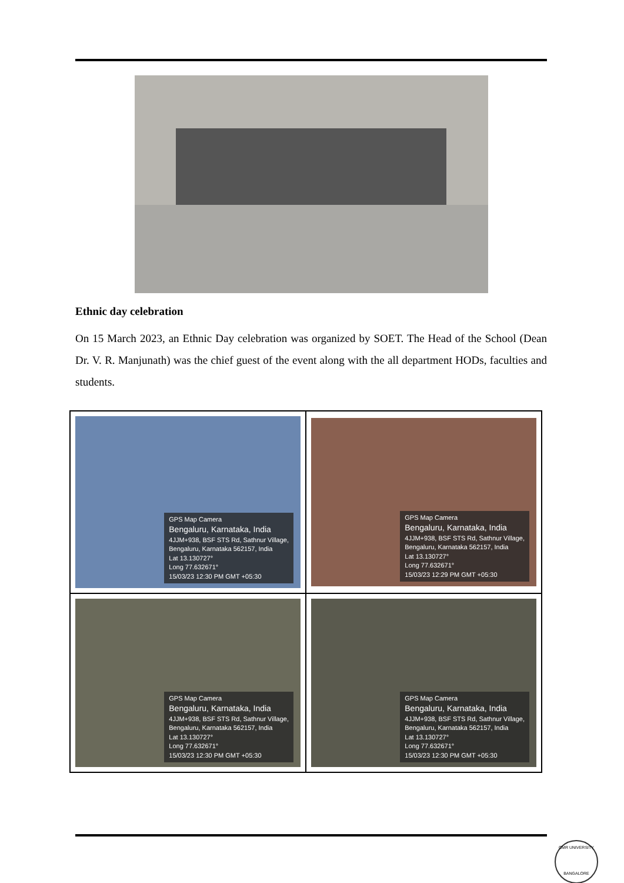Ethnic day celebration
On 15 March 2023, an Ethnic Day celebration was organized by SOET. The Head of the School (Dean Dr. V. R. Manjunath) was the chief guest of the event along with the all department HODs, faculties and students.
| GPS Map Camera Bengaluru, Karnataka, India 4JJM+938, BSF STS Rd, Sathnur Village, Bengaluru, Karnataka 562157, India Lat 13.130727° Long 77.632671° 15/03/23 12:30 PM GMT +05:30 | GPS Map Camera Bengaluru, Karnataka, India 4JJM+938, BSF STS Rd, Sathnur Village, Bengaluru, Karnataka 562157, India Lat 13.130727° Long 77.632671° 15/03/23 12:29 PM GMT +05:30 |
| GPS Map Camera Bengaluru, Karnataka, India 4JJM+938, BSF STS Rd, Sathnur Village, Bengaluru, Karnataka 562157, India Lat 13.130727° Long 77.632671° 15/03/23 12:30 PM GMT +05:30 | GPS Map Camera Bengaluru, Karnataka, India 4JJM+938, BSF STS Rd, Sathnur Village, Bengaluru, Karnataka 562157, India Lat 13.130727° Long 77.632671° 15/03/23 12:30 PM GMT +05:30 |
CMR UNIVERSITY
BANGALORE